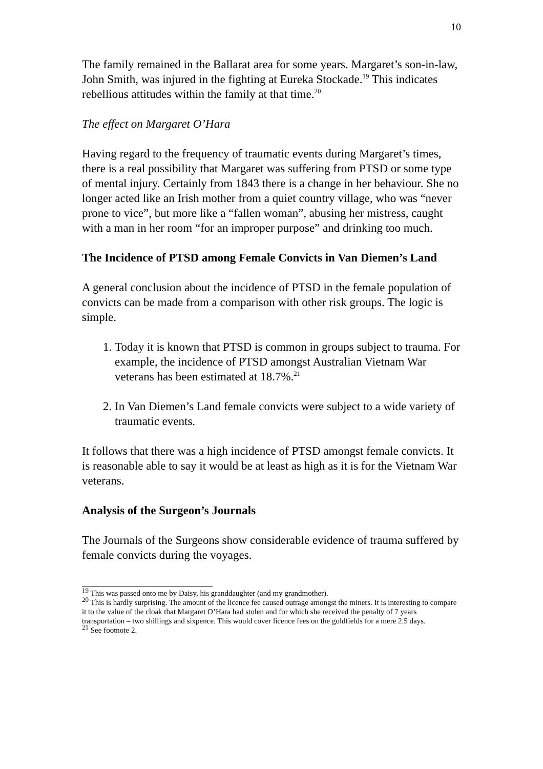10
The family remained in the Ballarat area for some years. Margaret’s son-in-law, John Smith, was injured in the fighting at Eureka Stockade.<sup>19</sup> This indicates rebellious attitudes within the family at that time.<sup>20</sup>
The effect on Margaret O’Hara
Having regard to the frequency of traumatic events during Margaret’s times, there is a real possibility that Margaret was suffering from PTSD or some type of mental injury. Certainly from 1843 there is a change in her behaviour. She no longer acted like an Irish mother from a quiet country village, who was “never prone to vice”, but more like a “fallen woman”, abusing her mistress, caught with a man in her room “for an improper purpose” and drinking too much.
The Incidence of PTSD among Female Convicts in Van Diemen’s Land
A general conclusion about the incidence of PTSD in the female population of convicts can be made from a comparison with other risk groups. The logic is simple.
1. Today it is known that PTSD is common in groups subject to trauma. For example, the incidence of PTSD amongst Australian Vietnam War veterans has been estimated at 18.7%.<sup>21</sup>
2. In Van Diemen’s Land female convicts were subject to a wide variety of traumatic events.
It follows that there was a high incidence of PTSD amongst female convicts. It is reasonable able to say it would be at least as high as it is for the Vietnam War veterans.
Analysis of the Surgeon’s Journals
The Journals of the Surgeons show considerable evidence of trauma suffered by female convicts during the voyages.
<sup>19</sup> This was passed onto me by Daisy, his granddaughter (and my grandmother).
<sup>20</sup> This is hardly surprising. The amount of the licence fee caused outrage amongst the miners. It is interesting to compare it to the value of the cloak that Margaret O’Hara had stolen and for which she received the penalty of 7 years transportation – two shillings and sixpence. This would cover licence fees on the goldfields for a mere 2.5 days.
<sup>21</sup> See footnote 2.